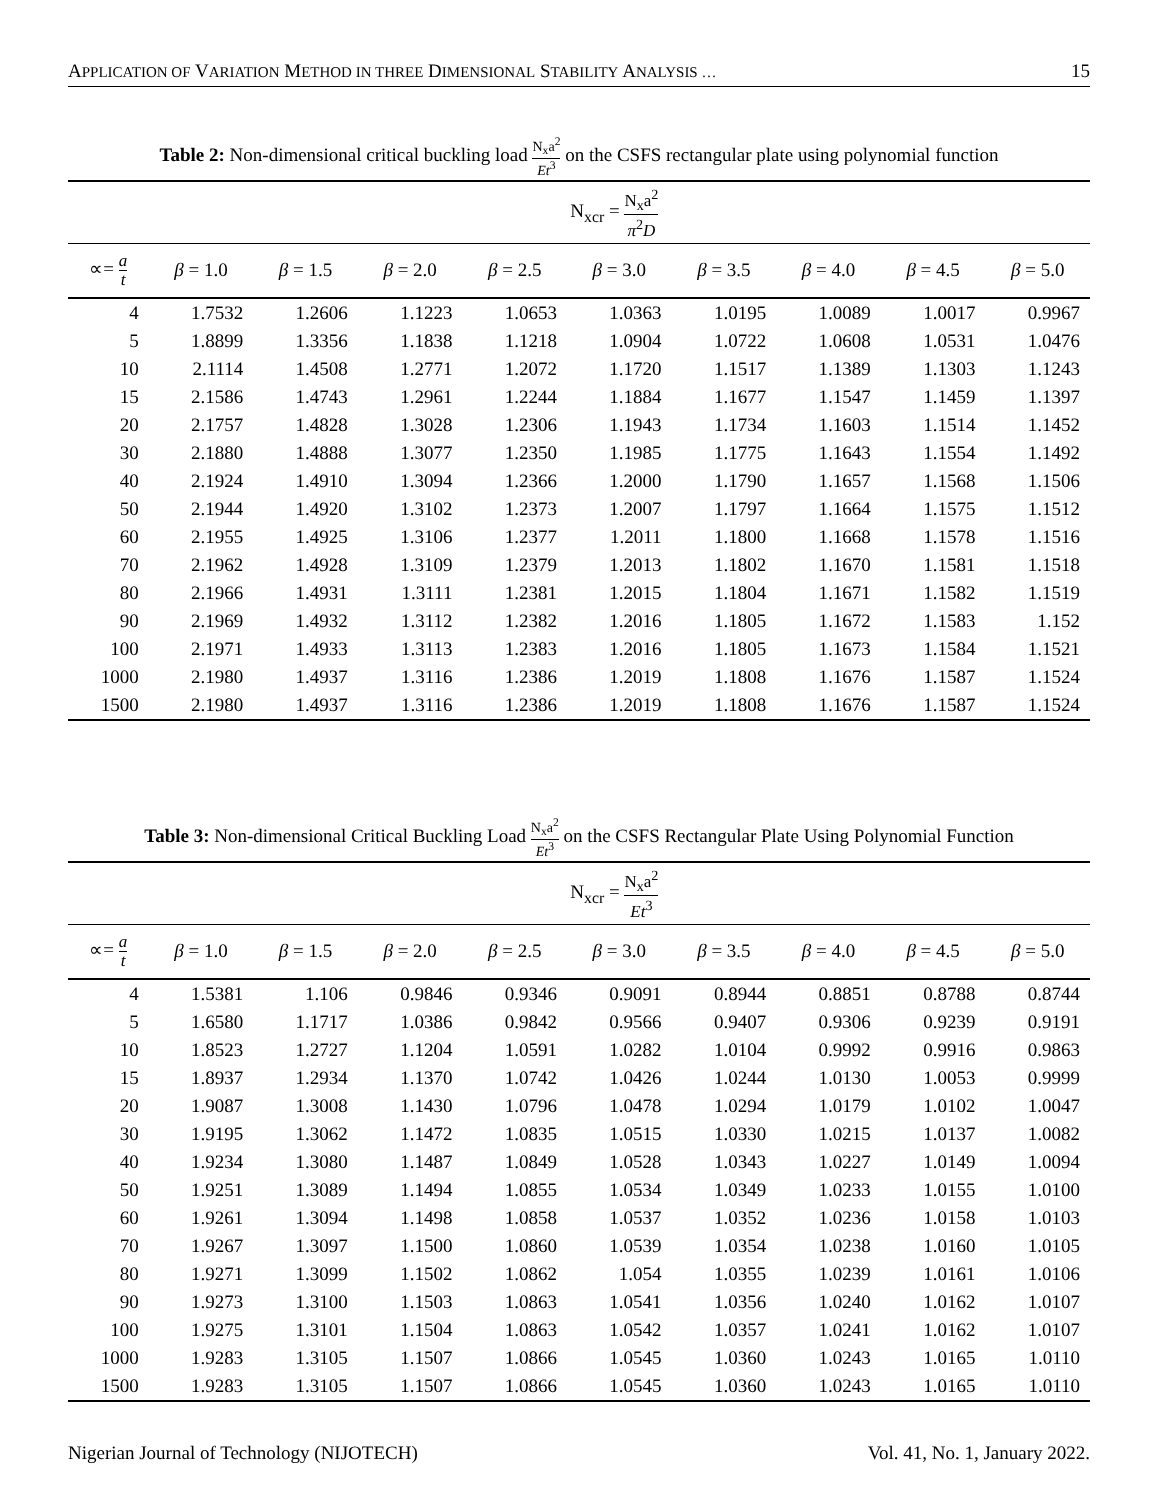APPLICATION OF VARIATION METHOD IN THREE DIMENSIONAL STABILITY ANALYSIS … 15
Table 2: Non-dimensional critical buckling load N<sub>x</sub>a<sup>2</sup> Et<sup>3</sup> on the CSFS rectangular plate using polynomial function
| | N<sub>xcr</sub> = N<sub>x</sub>a<sup>2</sup> π<sup>2</sup> D | | | | | | | | |
| --- | --- | --- | --- | --- | --- | --- | --- | --- | --- |
| ∝= a t | β = 1.0 | β = 1.5 | β = 2.0 | β = 2.5 | β = 3.0 | β = 3.5 | β = 4.0 | β = 4.5 | β = 5.0 |
| 4 | 1.7532 | 1.2606 | 1.1223 | 1.0653 | 1.0363 | 1.0195 | 1.0089 | 1.0017 | 0.9967 |
| 5 | 1.8899 | 1.3356 | 1.1838 | 1.1218 | 1.0904 | 1.0722 | 1.0608 | 1.0531 | 1.0476 |
| 10 | 2.1114 | 1.4508 | 1.2771 | 1.2072 | 1.1720 | 1.1517 | 1.1389 | 1.1303 | 1.1243 |
| 15 | 2.1586 | 1.4743 | 1.2961 | 1.2244 | 1.1884 | 1.1677 | 1.1547 | 1.1459 | 1.1397 |
| 20 | 2.1757 | 1.4828 | 1.3028 | 1.2306 | 1.1943 | 1.1734 | 1.1603 | 1.1514 | 1.1452 |
| 30 | 2.1880 | 1.4888 | 1.3077 | 1.2350 | 1.1985 | 1.1775 | 1.1643 | 1.1554 | 1.1492 |
| 40 | 2.1924 | 1.4910 | 1.3094 | 1.2366 | 1.2000 | 1.1790 | 1.1657 | 1.1568 | 1.1506 |
| 50 | 2.1944 | 1.4920 | 1.3102 | 1.2373 | 1.2007 | 1.1797 | 1.1664 | 1.1575 | 1.1512 |
| 60 | 2.1955 | 1.4925 | 1.3106 | 1.2377 | 1.2011 | 1.1800 | 1.1668 | 1.1578 | 1.1516 |
| 70 | 2.1962 | 1.4928 | 1.3109 | 1.2379 | 1.2013 | 1.1802 | 1.1670 | 1.1581 | 1.1518 |
| 80 | 2.1966 | 1.4931 | 1.3111 | 1.2381 | 1.2015 | 1.1804 | 1.1671 | 1.1582 | 1.1519 |
| 90 | 2.1969 | 1.4932 | 1.3112 | 1.2382 | 1.2016 | 1.1805 | 1.1672 | 1.1583 | 1.152 |
| 100 | 2.1971 | 1.4933 | 1.3113 | 1.2383 | 1.2016 | 1.1805 | 1.1673 | 1.1584 | 1.1521 |
| 1000 | 2.1980 | 1.4937 | 1.3116 | 1.2386 | 1.2019 | 1.1808 | 1.1676 | 1.1587 | 1.1524 |
| 1500 | 2.1980 | 1.4937 | 1.3116 | 1.2386 | 1.2019 | 1.1808 | 1.1676 | 1.1587 | 1.1524 |
Table 3: Non-dimensional Critical Buckling Load N<sub>x</sub>a<sup>2</sup> Et<sup>3</sup> on the CSFS Rectangular Plate Using Polynomial Function
| | N<sub>xcr</sub> = N<sub>x</sub>a<sup>2</sup> Et<sup>3</sup> | | | | | | | | |
| --- | --- | --- | --- | --- | --- | --- | --- | --- | --- |
| ∝= a t | β = 1.0 | β = 1.5 | β = 2.0 | β = 2.5 | β = 3.0 | β = 3.5 | β = 4.0 | β = 4.5 | β = 5.0 |
| 4 | 1.5381 | 1.106 | 0.9846 | 0.9346 | 0.9091 | 0.8944 | 0.8851 | 0.8788 | 0.8744 |
| 5 | 1.6580 | 1.1717 | 1.0386 | 0.9842 | 0.9566 | 0.9407 | 0.9306 | 0.9239 | 0.9191 |
| 10 | 1.8523 | 1.2727 | 1.1204 | 1.0591 | 1.0282 | 1.0104 | 0.9992 | 0.9916 | 0.9863 |
| 15 | 1.8937 | 1.2934 | 1.1370 | 1.0742 | 1.0426 | 1.0244 | 1.0130 | 1.0053 | 0.9999 |
| 20 | 1.9087 | 1.3008 | 1.1430 | 1.0796 | 1.0478 | 1.0294 | 1.0179 | 1.0102 | 1.0047 |
| 30 | 1.9195 | 1.3062 | 1.1472 | 1.0835 | 1.0515 | 1.0330 | 1.0215 | 1.0137 | 1.0082 |
| 40 | 1.9234 | 1.3080 | 1.1487 | 1.0849 | 1.0528 | 1.0343 | 1.0227 | 1.0149 | 1.0094 |
| 50 | 1.9251 | 1.3089 | 1.1494 | 1.0855 | 1.0534 | 1.0349 | 1.0233 | 1.0155 | 1.0100 |
| 60 | 1.9261 | 1.3094 | 1.1498 | 1.0858 | 1.0537 | 1.0352 | 1.0236 | 1.0158 | 1.0103 |
| 70 | 1.9267 | 1.3097 | 1.1500 | 1.0860 | 1.0539 | 1.0354 | 1.0238 | 1.0160 | 1.0105 |
| 80 | 1.9271 | 1.3099 | 1.1502 | 1.0862 | 1.054 | 1.0355 | 1.0239 | 1.0161 | 1.0106 |
| 90 | 1.9273 | 1.3100 | 1.1503 | 1.0863 | 1.0541 | 1.0356 | 1.0240 | 1.0162 | 1.0107 |
| 100 | 1.9275 | 1.3101 | 1.1504 | 1.0863 | 1.0542 | 1.0357 | 1.0241 | 1.0162 | 1.0107 |
| 1000 | 1.9283 | 1.3105 | 1.1507 | 1.0866 | 1.0545 | 1.0360 | 1.0243 | 1.0165 | 1.0110 |
| 1500 | 1.9283 | 1.3105 | 1.1507 | 1.0866 | 1.0545 | 1.0360 | 1.0243 | 1.0165 | 1.0110 |
Nigerian Journal of Technology (NIJOTECH) Vol. 41, No. 1, January 2022.